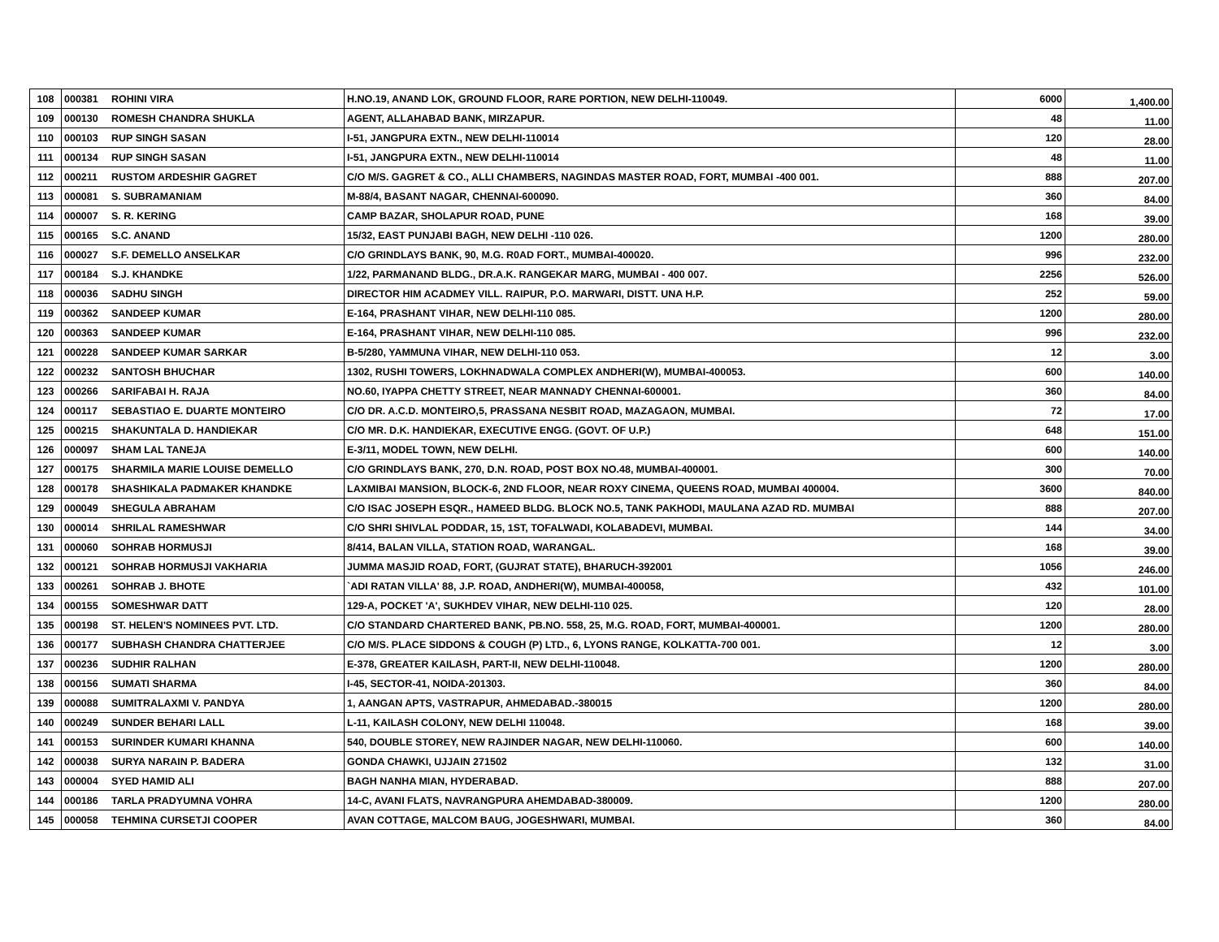| 108 | 000381 | ROHINI VIRA | H.NO.19, ANAND LOK, GROUND FLOOR, RARE PORTION, NEW DELHI-110049. | 6000 | 1,400.00 |
| 109 | 000130 | ROMESH CHANDRA SHUKLA | AGENT, ALLAHABAD BANK, MIRZAPUR. | 48 | 11.00 |
| 110 | 000103 | RUP SINGH SASAN | I-51, JANGPURA EXTN., NEW DELHI-110014 | 120 | 28.00 |
| 111 | 000134 | RUP SINGH SASAN | I-51, JANGPURA EXTN., NEW DELHI-110014 | 48 | 11.00 |
| 112 | 000211 | RUSTOM ARDESHIR GAGRET | C/O M/S. GAGRET & CO., ALLI CHAMBERS, NAGINDAS MASTER ROAD, FORT, MUMBAI -400 001. | 888 | 207.00 |
| 113 | 000081 | S. SUBRAMANIAM | M-88/4, BASANT NAGAR, CHENNAI-600090. | 360 | 84.00 |
| 114 | 000007 | S. R. KERING | CAMP BAZAR, SHOLAPUR ROAD, PUNE | 168 | 39.00 |
| 115 | 000165 | S.C. ANAND | 15/32, EAST PUNJABI BAGH, NEW DELHI -110 026. | 1200 | 280.00 |
| 116 | 000027 | S.F. DEMELLO ANSELKAR | C/O GRINDLAYS BANK, 90, M.G. R0AD FORT., MUMBAI-400020. | 996 | 232.00 |
| 117 | 000184 | S.J. KHANDKE | 1/22, PARMANAND BLDG., DR.A.K. RANGEKAR MARG, MUMBAI - 400 007. | 2256 | 526.00 |
| 118 | 000036 | SADHU SINGH | DIRECTOR HIM ACADMEY VILL. RAIPUR, P.O. MARWARI, DISTT. UNA H.P. | 252 | 59.00 |
| 119 | 000362 | SANDEEP KUMAR | E-164, PRASHANT VIHAR, NEW DELHI-110 085. | 1200 | 280.00 |
| 120 | 000363 | SANDEEP KUMAR | E-164, PRASHANT VIHAR, NEW DELHI-110 085. | 996 | 232.00 |
| 121 | 000228 | SANDEEP KUMAR SARKAR | B-5/280, YAMMUNA VIHAR, NEW DELHI-110 053. | 12 | 3.00 |
| 122 | 000232 | SANTOSH BHUCHAR | 1302, RUSHI TOWERS, LOKHNADWALA COMPLEX ANDHERI(W), MUMBAI-400053. | 600 | 140.00 |
| 123 | 000266 | SARIFABAI H. RAJA | NO.60, IYAPPA CHETTY STREET, NEAR MANNADY CHENNAI-600001. | 360 | 84.00 |
| 124 | 000117 | SEBASTIAO E. DUARTE MONTEIRO | C/O DR. A.C.D. MONTEIRO,5, PRASSANA NESBIT ROAD, MAZAGAON, MUMBAI. | 72 | 17.00 |
| 125 | 000215 | SHAKUNTALA D. HANDIEKAR | C/O MR. D.K. HANDIEKAR, EXECUTIVE ENGG. (GOVT. OF U.P.) | 648 | 151.00 |
| 126 | 000097 | SHAM LAL TANEJA | E-3/11, MODEL TOWN, NEW DELHI. | 600 | 140.00 |
| 127 | 000175 | SHARMILA MARIE LOUISE DEMELLO | C/O GRINDLAYS BANK, 270, D.N. ROAD, POST BOX NO.48, MUMBAI-400001. | 300 | 70.00 |
| 128 | 000178 | SHASHIKALA PADMAKER KHANDKE | LAXMIBAI MANSION, BLOCK-6, 2ND FLOOR, NEAR ROXY CINEMA, QUEENS ROAD, MUMBAI 400004. | 3600 | 840.00 |
| 129 | 000049 | SHEGULA ABRAHAM | C/O ISAC JOSEPH ESQR., HAMEED BLDG. BLOCK NO.5, TANK PAKHODI, MAULANA AZAD RD. MUMBAI | 888 | 207.00 |
| 130 | 000014 | SHRILAL RAMESHWAR | C/O SHRI SHIVLAL PODDAR, 15, 1ST, TOFALWADI, KOLABADEVI, MUMBAI. | 144 | 34.00 |
| 131 | 000060 | SOHRAB HORMUSJI | 8/414, BALAN VILLA, STATION ROAD, WARANGAL. | 168 | 39.00 |
| 132 | 000121 | SOHRAB HORMUSJI VAKHARIA | JUMMA MASJID ROAD, FORT, (GUJRAT STATE), BHARUCH-392001 | 1056 | 246.00 |
| 133 | 000261 | SOHRAB J. BHOTE | `ADI RATAN VILLA' 88, J.P. ROAD, ANDHERI(W), MUMBAI-400058, | 432 | 101.00 |
| 134 | 000155 | SOMESHWAR DATT | 129-A, POCKET 'A', SUKHDEV VIHAR, NEW DELHI-110 025. | 120 | 28.00 |
| 135 | 000198 | ST. HELEN'S NOMINEES PVT. LTD. | C/O STANDARD CHARTERED BANK, PB.NO. 558, 25, M.G. ROAD, FORT, MUMBAI-400001. | 1200 | 280.00 |
| 136 | 000177 | SUBHASH CHANDRA CHATTERJEE | C/O M/S. PLACE SIDDONS & COUGH (P) LTD., 6, LYONS RANGE, KOLKATTA-700 001. | 12 | 3.00 |
| 137 | 000236 | SUDHIR RALHAN | E-378, GREATER KAILASH, PART-II, NEW DELHI-110048. | 1200 | 280.00 |
| 138 | 000156 | SUMATI SHARMA | I-45, SECTOR-41, NOIDA-201303. | 360 | 84.00 |
| 139 | 000088 | SUMITRALAXMI V. PANDYA | 1, AANGAN APTS, VASTRAPUR, AHMEDABAD.-380015 | 1200 | 280.00 |
| 140 | 000249 | SUNDER BEHARI LALL | L-11, KAILASH COLONY, NEW DELHI 110048. | 168 | 39.00 |
| 141 | 000153 | SURINDER KUMARI KHANNA | 540, DOUBLE STOREY, NEW RAJINDER NAGAR, NEW DELHI-110060. | 600 | 140.00 |
| 142 | 000038 | SURYA NARAIN P. BADERA | GONDA CHAWKI, UJJAIN 271502 | 132 | 31.00 |
| 143 | 000004 | SYED HAMID ALI | BAGH NANHA MIAN, HYDERABAD. | 888 | 207.00 |
| 144 | 000186 | TARLA PRADYUMNA VOHRA | 14-C, AVANI FLATS, NAVRANGPURA AHEMDABAD-380009. | 1200 | 280.00 |
| 145 | 000058 | TEHMINA CURSETJI COOPER | AVAN COTTAGE, MALCOM BAUG, JOGESHWARI, MUMBAI. | 360 | 84.00 |